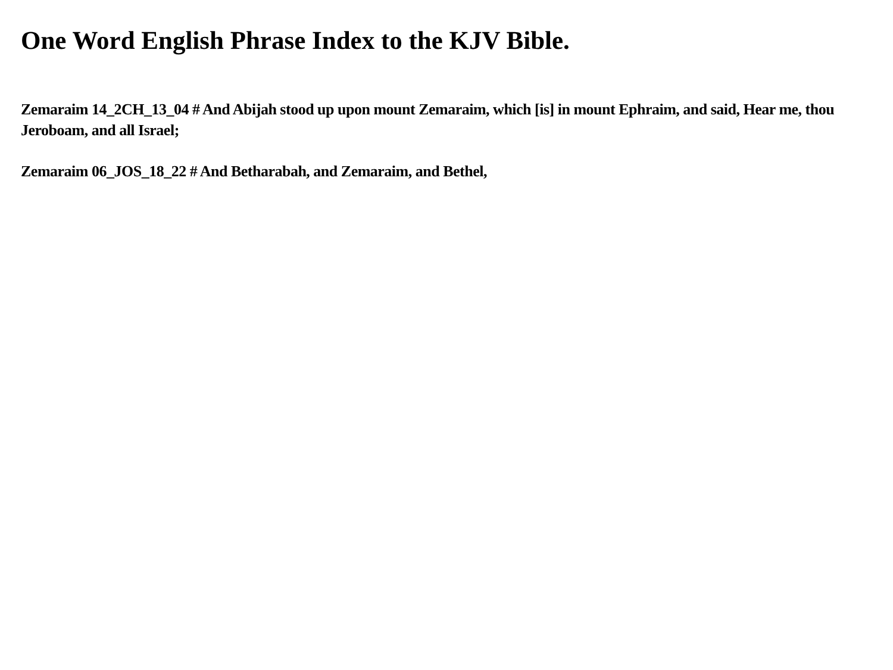One Word English Phrase Index to the KJV Bible.
Zemaraim 14_2CH_13_04 # And Abijah stood up upon mount Zemaraim, which [is] in mount Ephraim, and said, Hear me, thou Jeroboam, and all Israel;
Zemaraim 06_JOS_18_22 # And Betharabah, and Zemaraim, and Bethel,